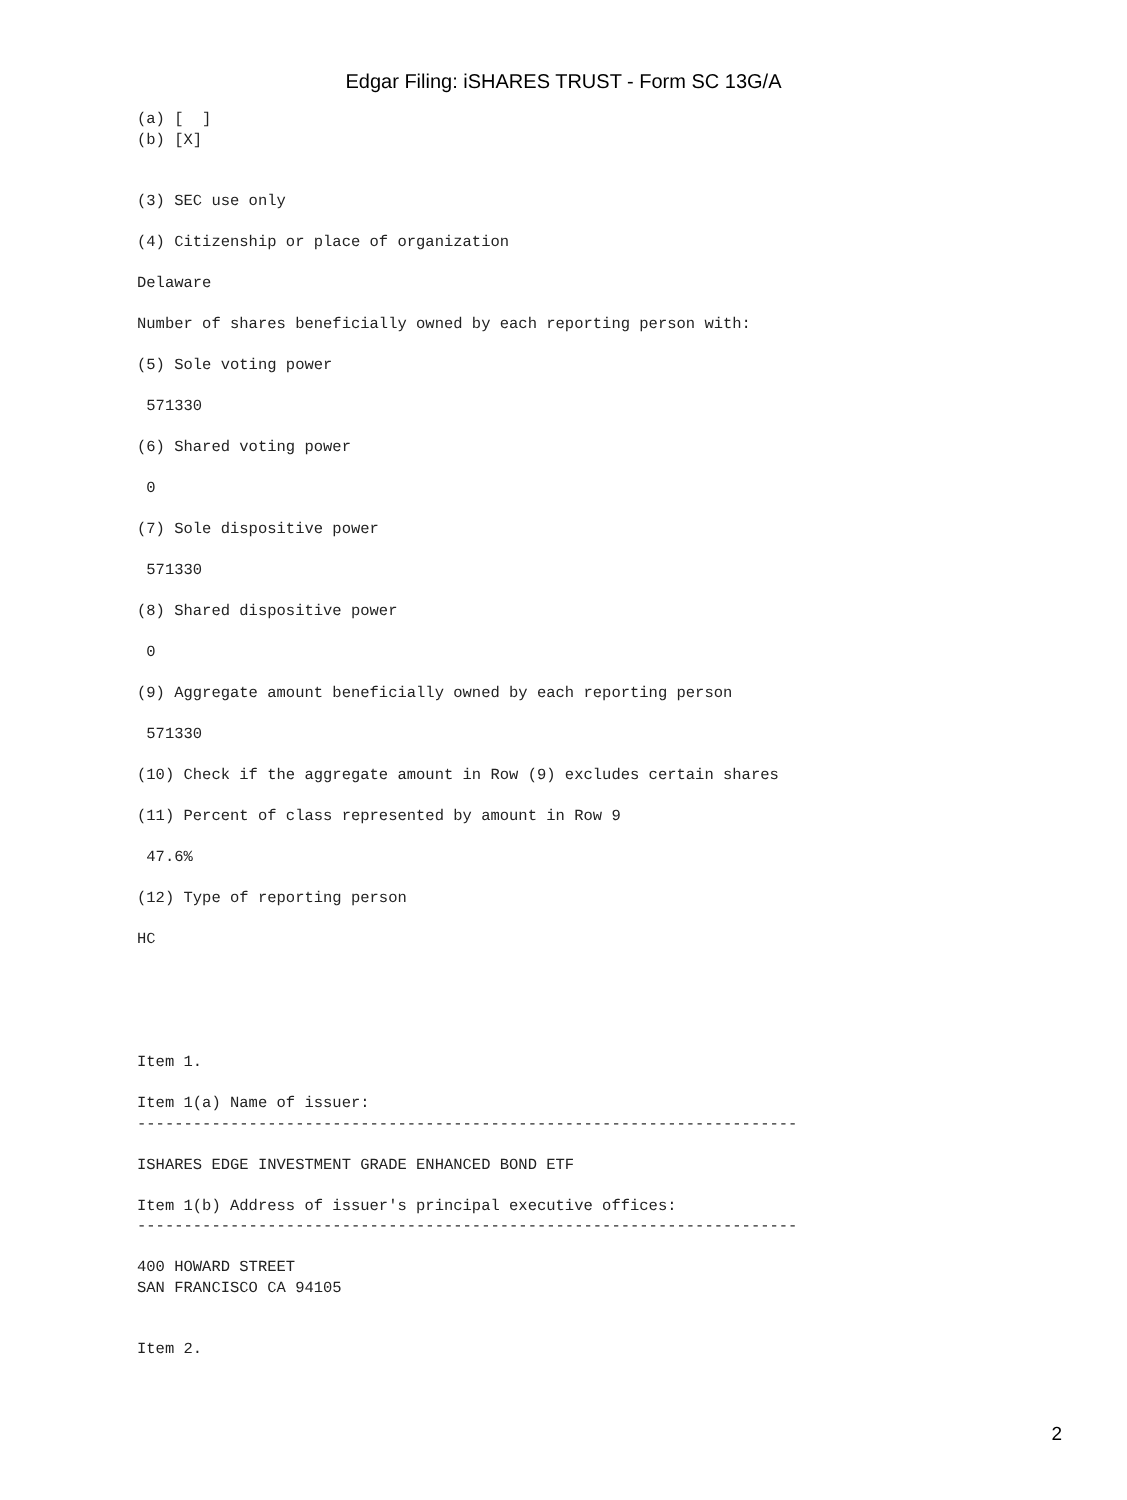Edgar Filing: iSHARES TRUST - Form SC 13G/A
(a) [  ]
(b) [X]


(3) SEC use only

(4) Citizenship or place of organization

Delaware

Number of shares beneficially owned by each reporting person with:

(5) Sole voting power

 571330

(6) Shared voting power

 0

(7) Sole dispositive power

 571330

(8) Shared dispositive power

 0

(9) Aggregate amount beneficially owned by each reporting person

 571330

(10) Check if the aggregate amount in Row (9) excludes certain shares

(11) Percent of class represented by amount in Row 9

 47.6%

(12) Type of reporting person

HC





Item 1.

Item 1(a) Name of issuer:
-----------------------------------------------------------------------

ISHARES EDGE INVESTMENT GRADE ENHANCED BOND ETF

Item 1(b) Address of issuer's principal executive offices:
-----------------------------------------------------------------------

400 HOWARD STREET
SAN FRANCISCO CA 94105


Item 2.
2